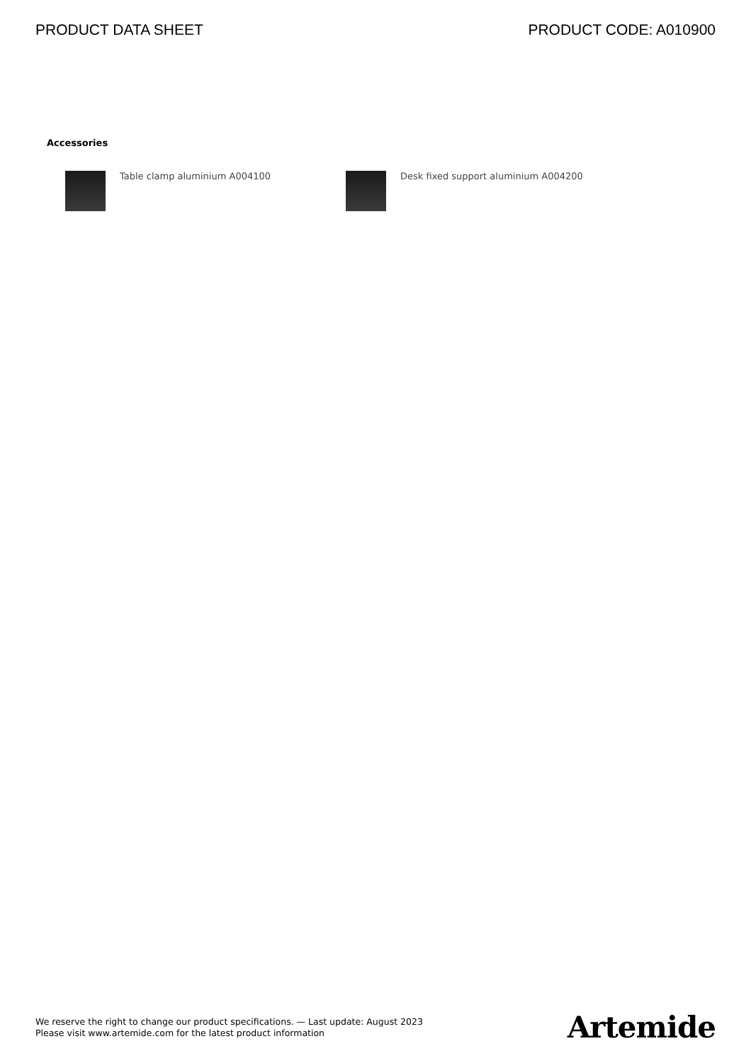PRODUCT DATA SHEET PRODUCT CODE: A010900
Accessories
Table clamp aluminium A004100 Desk fixed support aluminium A004200
We reserve the right to change our product specifications. — Last update: August 2023
Please visit www.artemide.com for the latest product information
Artemide